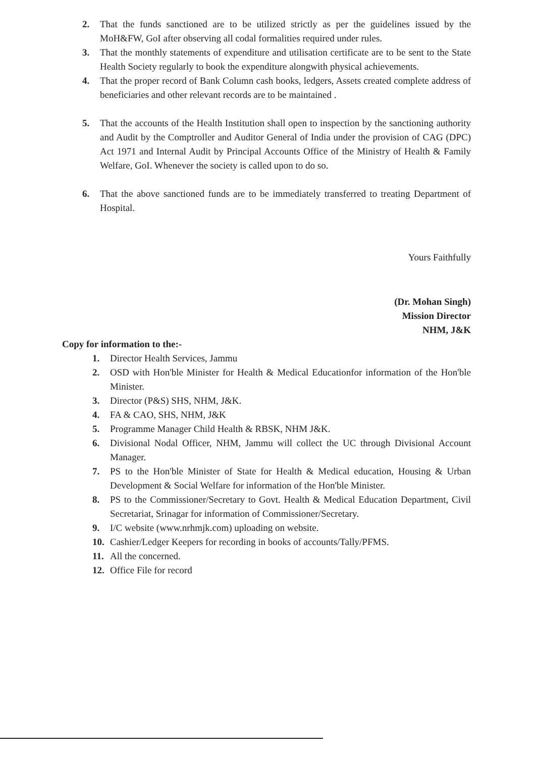2. That the funds sanctioned are to be utilized strictly as per the guidelines issued by the MoH&FW, GoI after observing all codal formalities required under rules.
3. That the monthly statements of expenditure and utilisation certificate are to be sent to the State Health Society regularly to book the expenditure alongwith physical achievements.
4. That the proper record of Bank Column cash books, ledgers, Assets created complete address of beneficiaries and other relevant records are to be maintained .
5. That the accounts of the Health Institution shall open to inspection by the sanctioning authority and Audit by the Comptroller and Auditor General of India under the provision of CAG (DPC) Act 1971 and Internal Audit by Principal Accounts Office of the Ministry of Health & Family Welfare, GoI. Whenever the society is called upon to do so.
6. That the above sanctioned funds are to be immediately transferred to treating Department of Hospital.
Yours Faithfully
(Dr. Mohan Singh)
Mission Director
NHM, J&K
Copy for information to the:-
1. Director Health Services, Jammu
2. OSD with Hon'ble Minister for Health & Medical Educationfor information of the Hon'ble Minister.
3. Director (P&S) SHS, NHM, J&K.
4. FA & CAO, SHS, NHM, J&K
5. Programme Manager Child Health & RBSK, NHM J&K.
6. Divisional Nodal Officer, NHM, Jammu will collect the UC through Divisional Account Manager.
7. PS to the Hon'ble Minister of State for Health & Medical education, Housing & Urban Development & Social Welfare for information of the Hon'ble Minister.
8. PS to the Commissioner/Secretary to Govt. Health & Medical Education Department, Civil Secretariat, Srinagar for information of Commissioner/Secretary.
9. I/C website (www.nrhmjk.com) uploading on website.
10. Cashier/Ledger Keepers for recording in books of accounts/Tally/PFMS.
11. All the concerned.
12. Office File for record